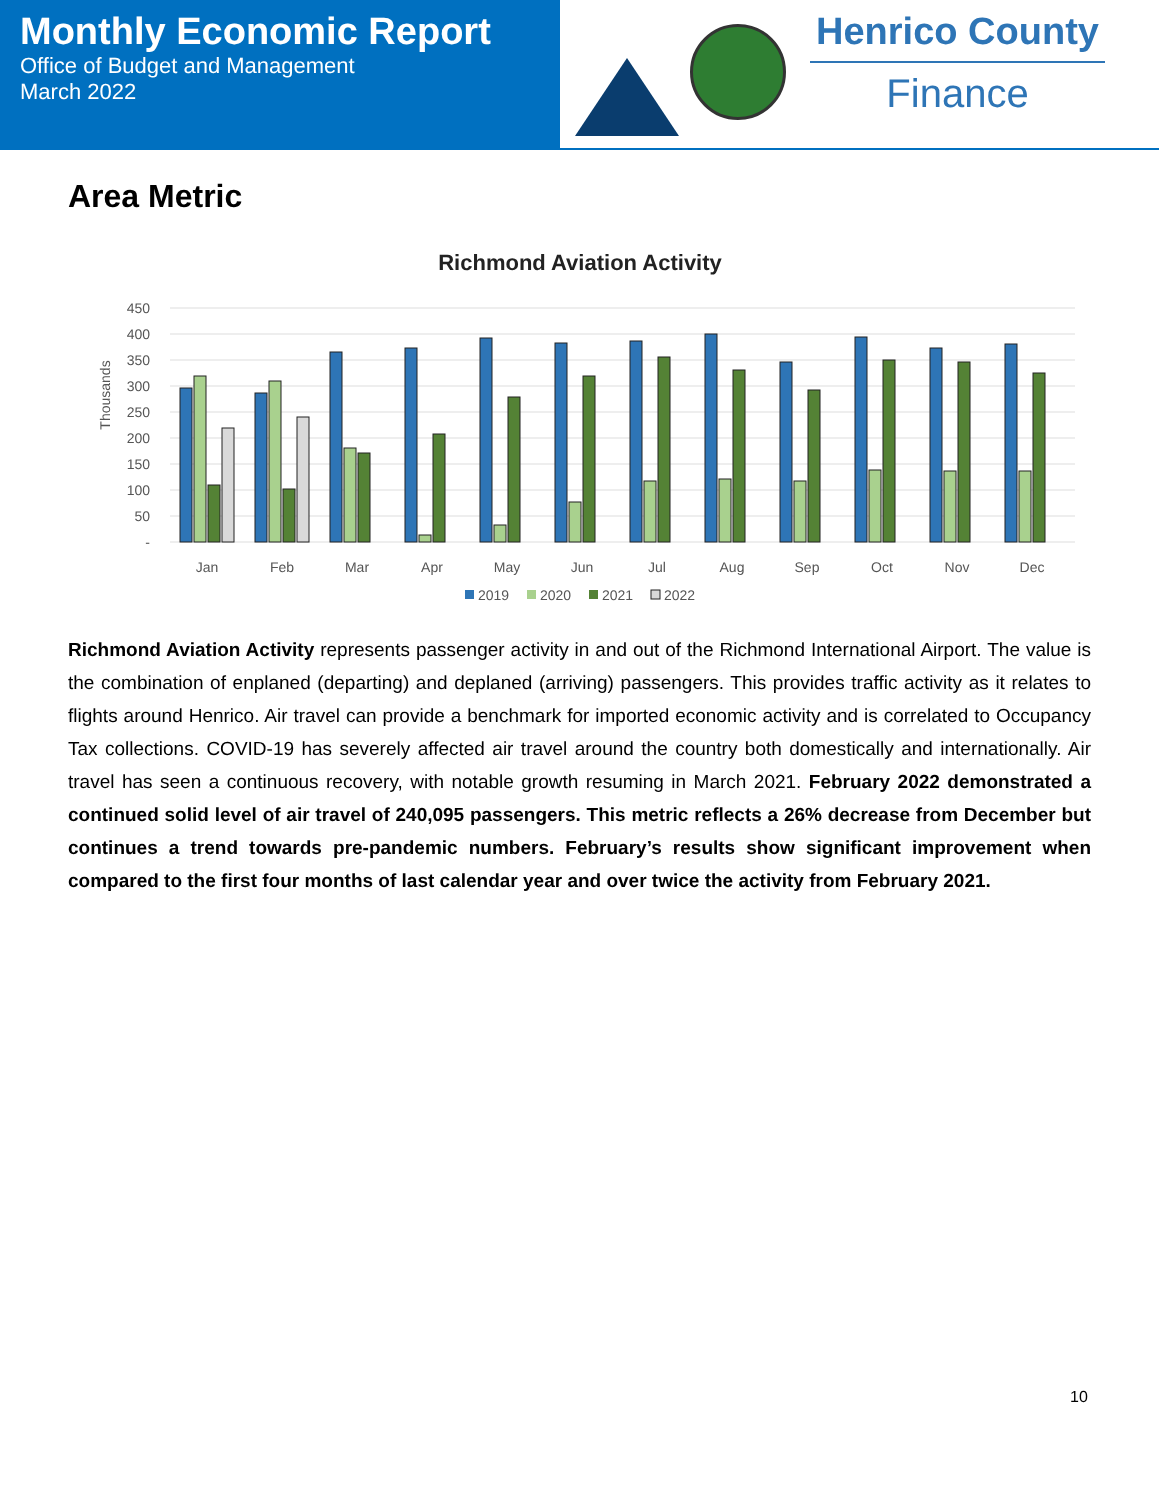Monthly Economic Report
Office of Budget and Management
March 2022
Henrico County
Finance
Area Metric
Richmond Aviation Activity
Thousands
450
400
350
300
250
200
150
100
50
-
Jan
Feb
Mar
Apr
May
Jun
Jul
Aug
Sep
Oct
Nov
Dec
2019
2020
2021
2022
Richmond Aviation Activity represents passenger activity in and out of the Richmond International Airport. The value is the combination of enplaned (departing) and deplaned (arriving) passengers. This provides traffic activity as it relates to flights around Henrico. Air travel can provide a benchmark for imported economic activity and is correlated to Occupancy Tax collections. COVID-19 has severely affected air travel around the country both domestically and internationally. Air travel has seen a continuous recovery, with notable growth resuming in March 2021. February 2022 demonstrated a continued solid level of air travel of 240,095 passengers. This metric reflects a 26% decrease from December but continues a trend towards pre-pandemic numbers. February’s results show significant improvement when compared to the first four months of last calendar year and over twice the activity from February 2021.
10